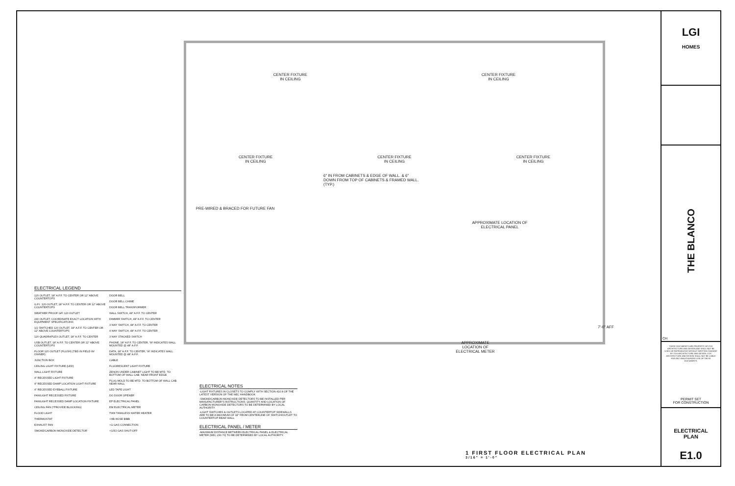CENTER FIXTURE
IN CEILING
CENTER FIXTURE
IN CEILING
CENTER FIXTURE
IN CEILING
CENTER FIXTURE
IN CEILING
CENTER FIXTURE
IN CEILING
6" IN FROM CABINETS & EDGE OF WALL. & 6" DOWN FROM TOP OF CABINETS & FRAMED WALL. (TYP.)
PRE-WIRED & BRACED FOR FUTURE FAN
APPROXIMATE LOCATION OF ELECTRICAL PANEL
APPROXIMATE LOCATION OF ELECTRICAL METER
7'-0" AFF
ELECTRICAL LEGEND
120 OUTLET, 18" A.F.F. TO CENTER OR 12" ABOVE COUNTERTOPS
G.F.I. 120 OUTLET, 18" A.F.F. TO CENTER OR 12" ABOVE COUNTERTOPS
WEATHER PROOF GFI 120 OUTLET
240 OUTLET, COORDINATE EXACT LOCATION WITH EQUIPMENT SPECIFICATIONS
1/2 SWITCHED 120 OUTLET, 18" A.F.F. TO CENTER OR 12" ABOVE COUNTERTOPS
120 QUADRAPLEX OUTLET, 18" A.F.F. TO CENTER
USB OUTLET, 18" A.F.F. TO CENTER OR 12" ABOVE COUNTERTOPS
FLOOR 120 OUTLET (FLUSH) (TBD IN FIELD W/ OWNER)
JUNCTION BOX
CEILING LIGHT FIXTURE (LED)
WALL LIGHT FIXTURE
4" RECESSED LIGHT FIXTURE
4" RECESSED DAMP LOCATION LIGHT FIXTURE
4" RECESSED EYEBALL FIXTURE
FAN/LIGHT RECESSED FIXTURE
FAN/LIGHT RECESSED DAMP LOCATION FIXTURE
CEILING FAN (*PROVIDE BLOCKING)
FLOOD LIGHT
THERMOSTAT
EXHAUST FAN
SMOKE/CARBON MONOXIDE DETECTOR
DOOR BELL
DOOR BELL CHIME
DOOR BELL TRANSFORMER
WALL SWITCH, 48" A.F.F. TO CENTER
DIMMER SWITCH, 48" A.F.F. TO CENTER
3 WAY SWITCH, 48" A.F.F. TO CENTER
4 WAY SWITCH, 48" A.F.F. TO CENTER
3 WAY STACKED SWITCH
PHONE, 18" A.F.F. TO CENTER, 'W' INDICATES WALL MOUNTED @ 48" A.F.F.
DATA, 18" A.F.F. TO CENTER, 'W' INDICATES WALL MOUNTED @ 48" A.F.F.
CABLE
FLUORESCENT LIGHT FIXTURE
ZENON UNDER CABINET LIGHT TO BE MTD. TO BOTTOM OF WALL CAB. NEAR FRONT EDGE
PLUG MOLD TO BE MTD. TO BOTTOM OF WALL CAB. NEAR WALL
LED TAPE LIGHT
DO DOOR OPENER
EP ELECTRICAL PANEL
EM ELECTRICAL METER
TWH TANKLESS WATER HEATER
+HB HOSE BIBB
+G GAS CONNECTION
+GSO GAS SHUT-OFF
ELECTRICAL NOTES
-LIGHT FIXTURES IN CLOSETS TO COMPLY WITH SECTION 410.8 OF THE LATEST VERSION OF THE NEC HANDBOOK
-SMOKE/CARBON MONOXIDE DETECTORS TO BE INSTALLED PER MANUFACTURER'S INSTRUCTIONS. QUANTITY AND LOCATION OF CARBON MONOXIDE DETECTORS TO BE DETERMINED BY LOCAL AUTHORITY.
-LIGHT SWITCHES & OUTLETS LOCATED AT COUNTERTOP SIDEWALLS ARE TO BE A MAXIMUM OF 18" FROM CENTERLINE OF SWITCH/OUTLET TO COUNTERTOP REAR WALL
ELECTRICAL PANEL / METER
-MAXIMUM DISTANCE BETWEEN ELECTRICAL PANEL & ELECTRICAL METER (NEC 230.70) TO BE DETERMINED BY LOCAL AUTHORITY.
1 FIRST FLOOR ELECTRICAL PLAN
3/16" = 1'-0"
LGI
HOMES
THE BLANCO
CH
THESE DOCUMENTS ARE PROPERTY OF COX ARCHITECTURE AND DESIGN AND SHALL NOT BE USED OR REPRODUCED WITHOUT WRITTEN CONSENT BY COX ARCHITECTURE AND DESIGN. COX ARCHITECTURE AND DESIGN SHALL NOT BE LIABLE FOR ANY UNAUTHORIZED USE OF THESE DOCUMENTS.
PERMIT SET
FOR CONSTRUCTION
ELECTRICAL
PLAN
E1.0